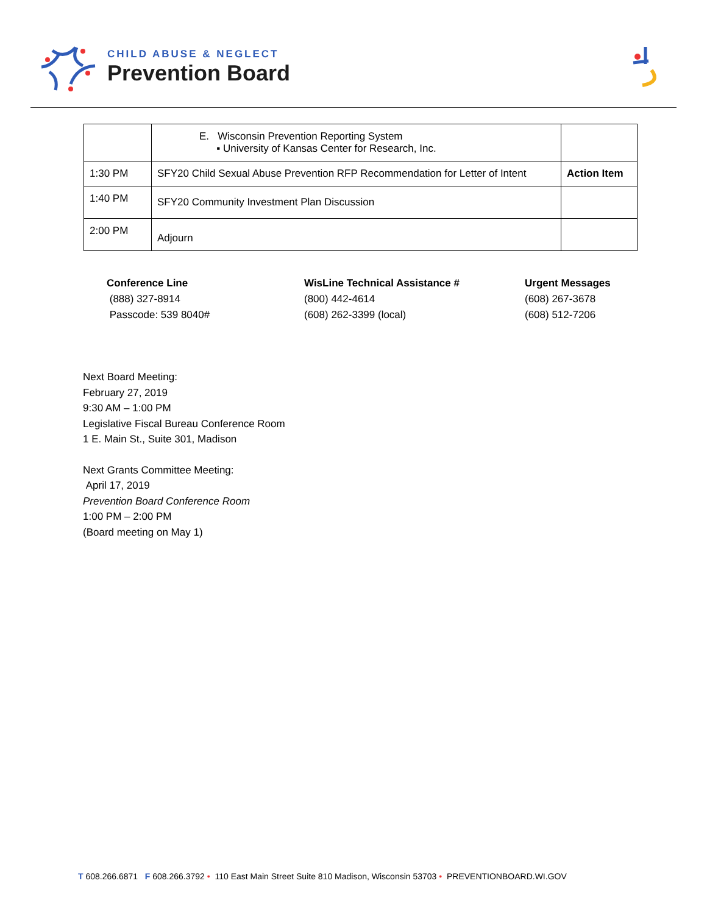CHILD ABUSE & NEGLECT
Prevention Board
| | E. Wisconsin Prevention Reporting System ▪ University of Kansas Center for Research, Inc. | |
| 1:30 PM | SFY20 Child Sexual Abuse Prevention RFP Recommendation for Letter of Intent | Action Item |
| 1:40 PM | SFY20 Community Investment Plan Discussion | |
| 2:00 PM | Adjourn | |
Conference Line
(888) 327-8914
Passcode: 539 8040#
WisLine Technical Assistance #
(800) 442-4614
(608) 262-3399 (local)
Urgent Messages
(608) 267-3678
(608) 512-7206
Next Board Meeting:
February 27, 2019
9:30 AM – 1:00 PM
Legislative Fiscal Bureau Conference Room
1 E. Main St., Suite 301, Madison
Next Grants Committee Meeting:
April 17, 2019
Prevention Board Conference Room
1:00 PM – 2:00 PM
(Board meeting on May 1)
T 608.266.6871 F 608.266.3792 • 110 East Main Street Suite 810 Madison, Wisconsin 53703 • PREVENTIONBOARD.WI.GOV